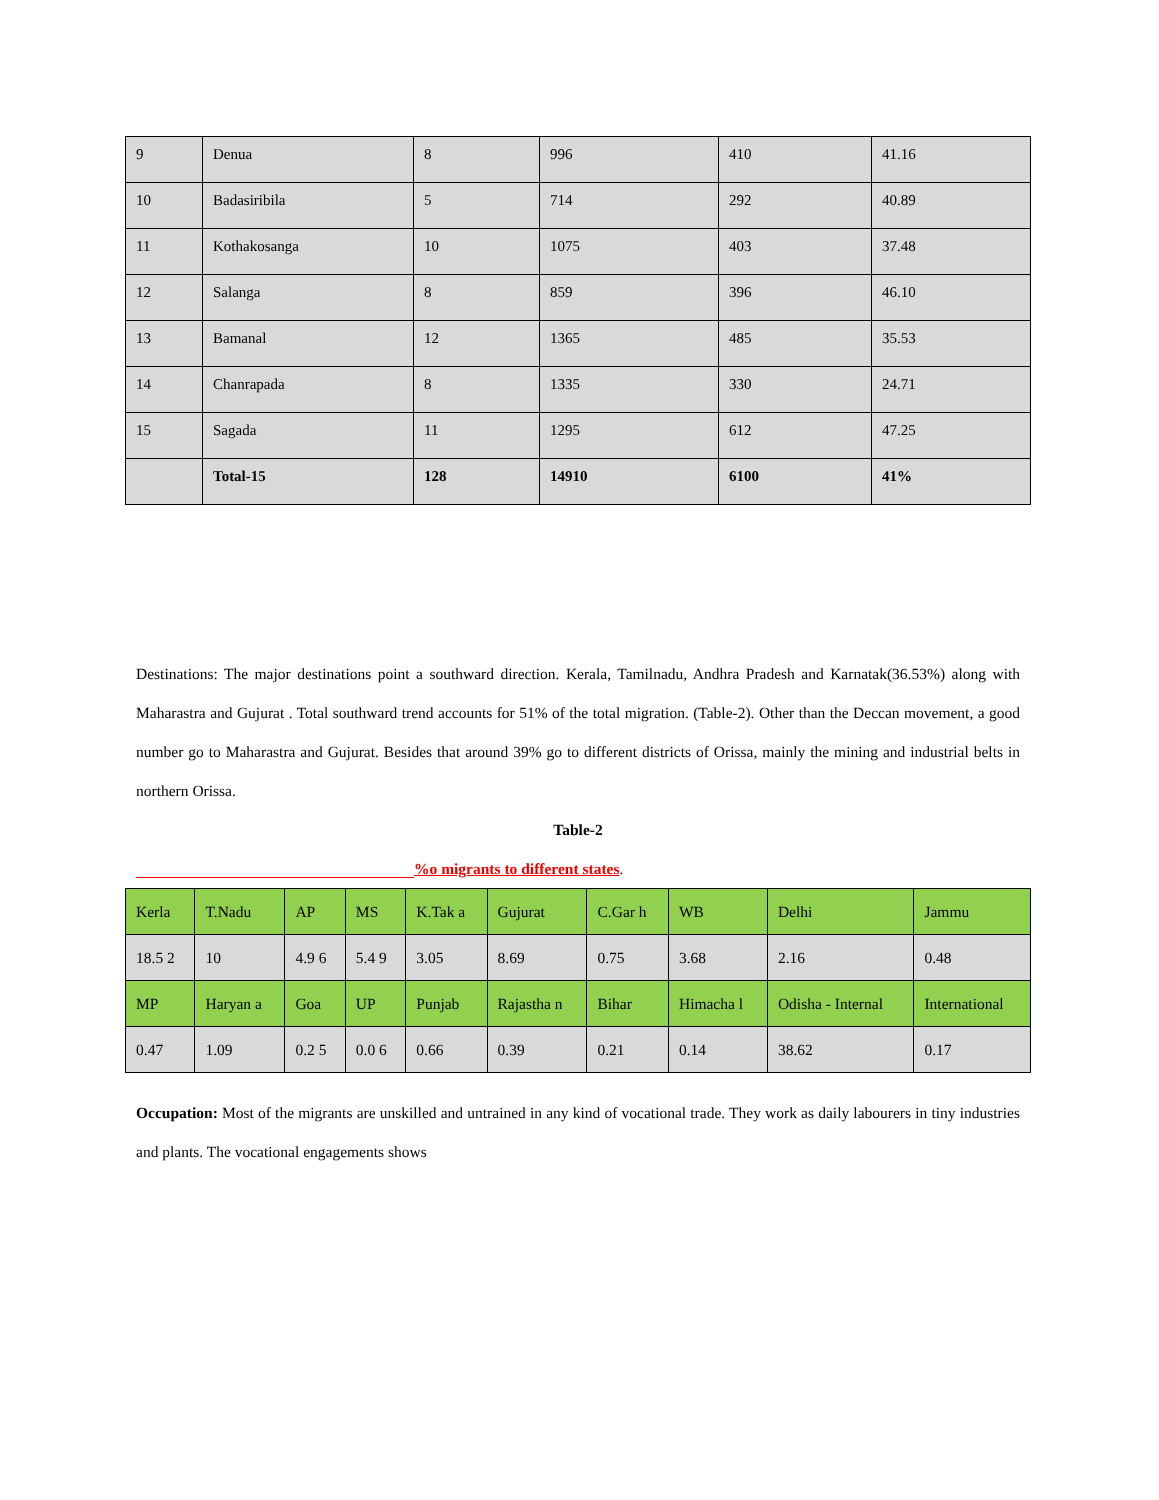| 9 | Denua | 8 | 996 | 410 | 41.16 |
| 10 | Badasiribila | 5 | 714 | 292 | 40.89 |
| 11 | Kothakosanga | 10 | 1075 | 403 | 37.48 |
| 12 | Salanga | 8 | 859 | 396 | 46.10 |
| 13 | Bamanal | 12 | 1365 | 485 | 35.53 |
| 14 | Chanrapada | 8 | 1335 | 330 | 24.71 |
| 15 | Sagada | 11 | 1295 | 612 | 47.25 |
| | Total-15 | 128 | 14910 | 6100 | 41% |
Destinations: The major destinations point a southward direction. Kerala, Tamilnadu, Andhra Pradesh and Karnatak(36.53%) along with Maharastra and Gujurat . Total southward trend accounts for 51% of the total migration. (Table-2). Other than the Deccan movement, a good number go to Maharastra and Gujurat. Besides that around 39% go to different districts of Orissa, mainly the mining and industrial belts in northern Orissa.
Table-2
%o migrants to different states.
| Kerla | T.Nadu | AP | MS | K.Tak a | Gujurat | C.Gar h | WB | Delhi | Jammu |
| 18.5 2 | 10 | 4.9 6 | 5.4 9 | 3.05 | 8.69 | 0.75 | 3.68 | 2.16 | 0.48 |
| MP | Haryan a | Goa | UP | Punjab | Rajastha n | Bihar | Himacha l | Odisha - Internal | International |
| 0.47 | 1.09 | 0.2 5 | 0.0 6 | 0.66 | 0.39 | 0.21 | 0.14 | 38.62 | 0.17 |
Occupation: Most of the migrants are unskilled and untrained in any kind of vocational trade. They work as daily labourers in tiny industries and plants. The vocational engagements shows